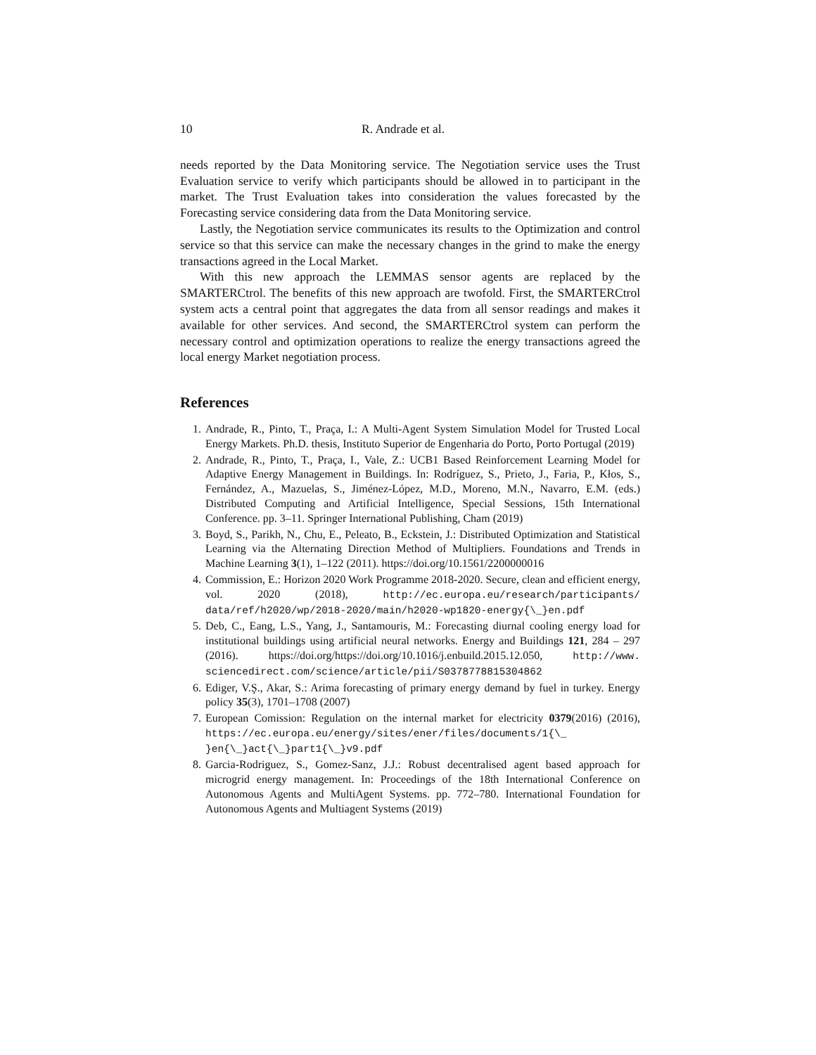10 R. Andrade et al.
needs reported by the Data Monitoring service. The Negotiation service uses the Trust Evaluation service to verify which participants should be allowed in to participant in the market. The Trust Evaluation takes into consideration the values forecasted by the Forecasting service considering data from the Data Monitoring service.
Lastly, the Negotiation service communicates its results to the Optimization and control service so that this service can make the necessary changes in the grind to make the energy transactions agreed in the Local Market.
With this new approach the LEMMAS sensor agents are replaced by the SMARTERCtrol. The benefits of this new approach are twofold. First, the SMARTERCtrol system acts a central point that aggregates the data from all sensor readings and makes it available for other services. And second, the SMARTERCtrol system can perform the necessary control and optimization operations to realize the energy transactions agreed the local energy Market negotiation process.
References
1. Andrade, R., Pinto, T., Praça, I.: A Multi-Agent System Simulation Model for Trusted Local Energy Markets. Ph.D. thesis, Instituto Superior de Engenharia do Porto, Porto Portugal (2019)
2. Andrade, R., Pinto, T., Praça, I., Vale, Z.: UCB1 Based Reinforcement Learning Model for Adaptive Energy Management in Buildings. In: Rodríguez, S., Prieto, J., Faria, P., Kłos, S., Fernández, A., Mazuelas, S., Jiménez-López, M.D., Moreno, M.N., Navarro, E.M. (eds.) Distributed Computing and Artificial Intelligence, Special Sessions, 15th International Conference. pp. 3–11. Springer International Publishing, Cham (2019)
3. Boyd, S., Parikh, N., Chu, E., Peleato, B., Eckstein, J.: Distributed Optimization and Statistical Learning via the Alternating Direction Method of Multipliers. Foundations and Trends in Machine Learning 3(1), 1–122 (2011). https://doi.org/10.1561/2200000016
4. Commission, E.: Horizon 2020 Work Programme 2018-2020. Secure, clean and efficient energy, vol. 2020 (2018), http://ec.europa.eu/research/participants/ data/ref/h2020/wp/2018-2020/main/h2020-wp1820-energy{\_}en.pdf
5. Deb, C., Eang, L.S., Yang, J., Santamouris, M.: Forecasting diurnal cooling energy load for institutional buildings using artificial neural networks. Energy and Buildings 121, 284 – 297 (2016). https://doi.org/https://doi.org/10.1016/j.enbuild.2015.12.050, http://www. sciencedirect.com/science/article/pii/S0378778815304862
6. Ediger, V.Ş., Akar, S.: Arima forecasting of primary energy demand by fuel in turkey. Energy policy 35(3), 1701–1708 (2007)
7. European Comission: Regulation on the internal market for electricity 0379(2016) (2016), https://ec.europa.eu/energy/sites/ener/files/documents/1{\_ }en{\_}act{\_}part1{\_}v9.pdf
8. Garcia-Rodriguez, S., Gomez-Sanz, J.J.: Robust decentralised agent based approach for microgrid energy management. In: Proceedings of the 18th International Conference on Autonomous Agents and MultiAgent Systems. pp. 772–780. International Foundation for Autonomous Agents and Multiagent Systems (2019)